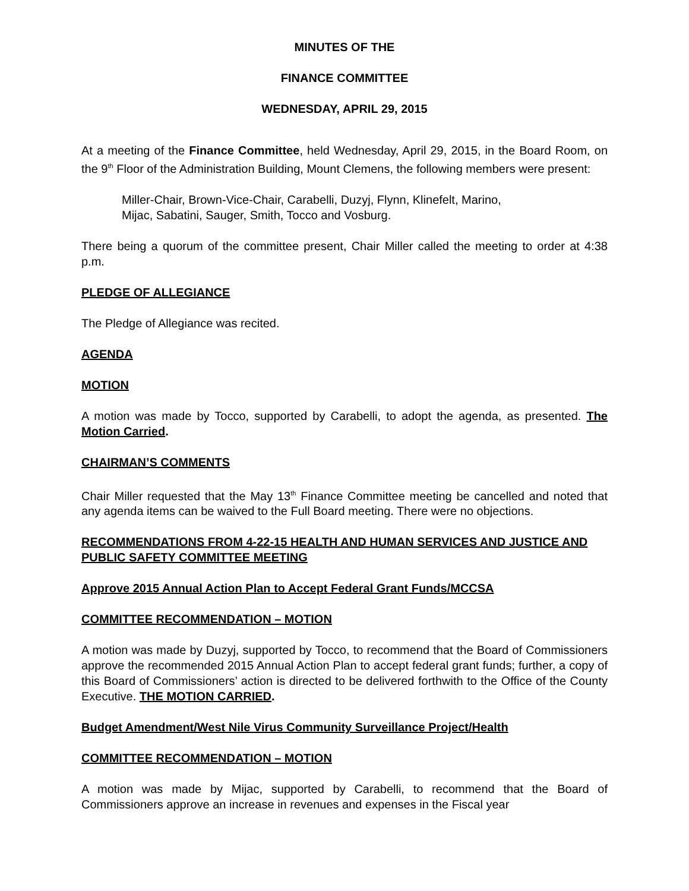MINUTES OF THE
FINANCE COMMITTEE
WEDNESDAY, APRIL 29, 2015
At a meeting of the Finance Committee, held Wednesday, April 29, 2015, in the Board Room, on the 9<sup>th</sup> Floor of the Administration Building, Mount Clemens, the following members were present:
Miller-Chair, Brown-Vice-Chair, Carabelli, Duzyj, Flynn, Klinefelt, Marino,
Mijac, Sabatini, Sauger, Smith, Tocco and Vosburg.
There being a quorum of the committee present, Chair Miller called the meeting to order at 4:38 p.m.
PLEDGE OF ALLEGIANCE
The Pledge of Allegiance was recited.
AGENDA
MOTION
A motion was made by Tocco, supported by Carabelli, to adopt the agenda, as presented. The Motion Carried.
CHAIRMAN’S COMMENTS
Chair Miller requested that the May 13<sup>th</sup> Finance Committee meeting be cancelled and noted that any agenda items can be waived to the Full Board meeting. There were no objections.
RECOMMENDATIONS FROM 4-22-15 HEALTH AND HUMAN SERVICES AND JUSTICE AND PUBLIC SAFETY COMMITTEE MEETING
Approve 2015 Annual Action Plan to Accept Federal Grant Funds/MCCSA
COMMITTEE RECOMMENDATION – MOTION
A motion was made by Duzyj, supported by Tocco, to recommend that the Board of Commissioners approve the recommended 2015 Annual Action Plan to accept federal grant funds; further, a copy of this Board of Commissioners’ action is directed to be delivered forthwith to the Office of the County Executive. THE MOTION CARRIED.
Budget Amendment/West Nile Virus Community Surveillance Project/Health
COMMITTEE RECOMMENDATION – MOTION
A motion was made by Mijac, supported by Carabelli, to recommend that the Board of Commissioners approve an increase in revenues and expenses in the Fiscal year